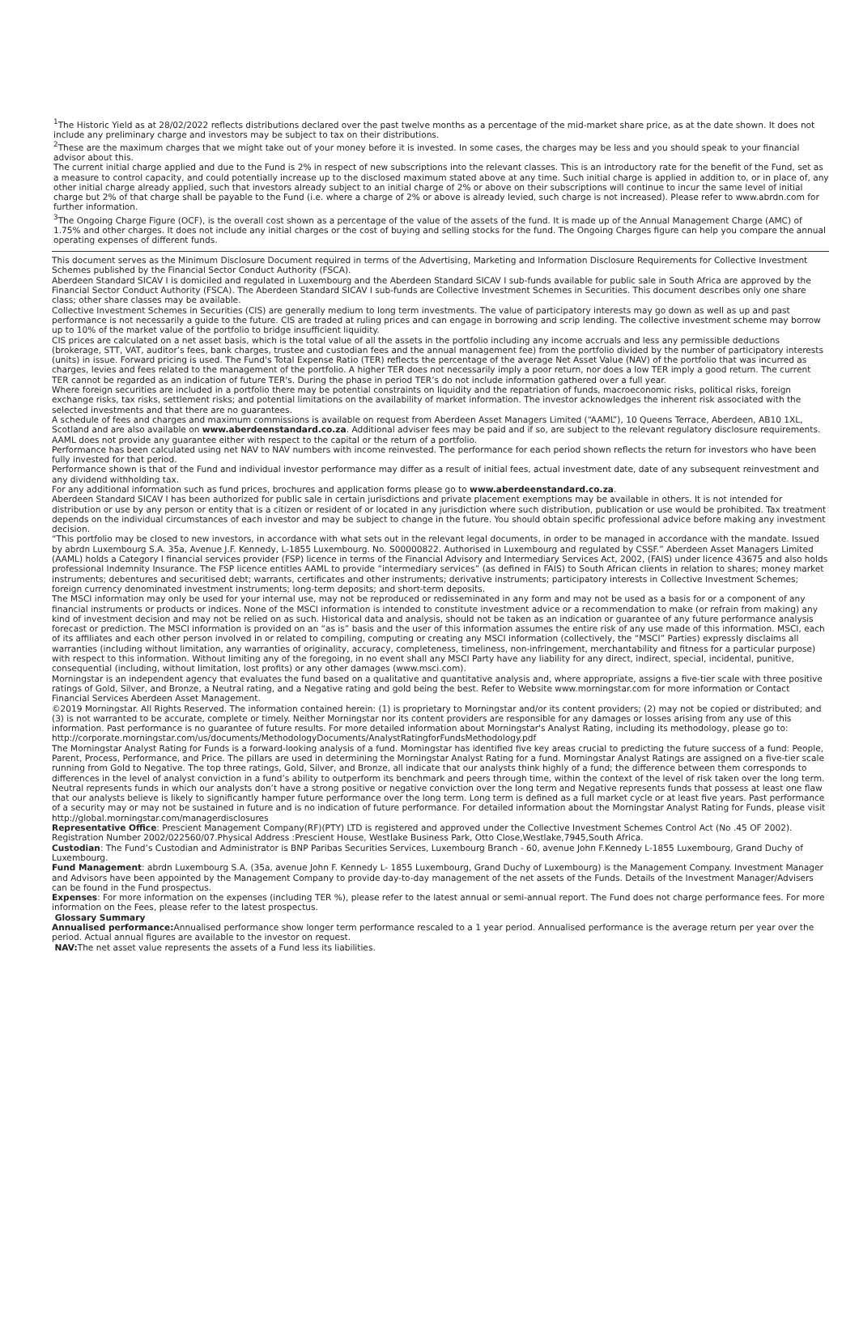<sup>1</sup> The Historic Yield as at 28/02/2022 reflects distributions declared over the past twelve months as a percentage of the mid-market share price, as at the date shown. It does not include any preliminary charge and investors may be subject to tax on their distributions.
<sup>2</sup> These are the maximum charges that we might take out of your money before it is invested. In some cases, the charges may be less and you should speak to your financial advisor about this.
The current initial charge applied and due to the Fund is 2% in respect of new subscriptions into the relevant classes. This is an introductory rate for the benefit of the Fund, set as a measure to control capacity, and could potentially increase up to the disclosed maximum stated above at any time. Such initial charge is applied in addition to, or in place of, any other initial charge already applied, such that investors already subject to an initial charge of 2% or above on their subscriptions will continue to incur the same level of initial charge but 2% of that charge shall be payable to the Fund (i.e. where a charge of 2% or above is already levied, such charge is not increased). Please refer to www.abrdn.com for further information.
<sup>3</sup> The Ongoing Charge Figure (OCF), is the overall cost shown as a percentage of the value of the assets of the fund. It is made up of the Annual Management Charge (AMC) of 1.75% and other charges. It does not include any initial charges or the cost of buying and selling stocks for the fund. The Ongoing Charges figure can help you compare the annual operating expenses of different funds.
This document serves as the Minimum Disclosure Document required in terms of the Advertising, Marketing and Information Disclosure Requirements for Collective Investment Schemes published by the Financial Sector Conduct Authority (FSCA).
Aberdeen Standard SICAV I is domiciled and regulated in Luxembourg and the Aberdeen Standard SICAV I sub-funds available for public sale in South Africa are approved by the Financial Sector Conduct Authority (FSCA). The Aberdeen Standard SICAV I sub-funds are Collective Investment Schemes in Securities. This document describes only one share class; other share classes may be available.
Collective Investment Schemes in Securities (CIS) are generally medium to long term investments. The value of participatory interests may go down as well as up and past performance is not necessarily a guide to the future. CIS are traded at ruling prices and can engage in borrowing and scrip lending. The collective investment scheme may borrow up to 10% of the market value of the portfolio to bridge insufficient liquidity.
CIS prices are calculated on a net asset basis, which is the total value of all the assets in the portfolio including any income accruals and less any permissible deductions (brokerage, STT, VAT, auditor’s fees, bank charges, trustee and custodian fees and the annual management fee) from the portfolio divided by the number of participatory interests (units) in issue. Forward pricing is used. The Fund's Total Expense Ratio (TER) reflects the percentage of the average Net Asset Value (NAV) of the portfolio that was incurred as charges, levies and fees related to the management of the portfolio. A higher TER does not necessarily imply a poor return, nor does a low TER imply a good return. The current TER cannot be regarded as an indication of future TER's. During the phase in period TER’s do not include information gathered over a full year.
Where foreign securities are included in a portfolio there may be potential constraints on liquidity and the repatriation of funds, macroeconomic risks, political risks, foreign exchange risks, tax risks, settlement risks; and potential limitations on the availability of market information. The investor acknowledges the inherent risk associated with the selected investments and that there are no guarantees.
A schedule of fees and charges and maximum commissions is available on request from Aberdeen Asset Managers Limited (“AAML”), 10 Queens Terrace, Aberdeen, AB10 1XL, Scotland and are also available on www.aberdeenstandard.co.za. Additional adviser fees may be paid and if so, are subject to the relevant regulatory disclosure requirements.
AAML does not provide any guarantee either with respect to the capital or the return of a portfolio.
Performance has been calculated using net NAV to NAV numbers with income reinvested. The performance for each period shown reflects the return for investors who have been fully invested for that period.
Performance shown is that of the Fund and individual investor performance may differ as a result of initial fees, actual investment date, date of any subsequent reinvestment and any dividend withholding tax.
For any additional information such as fund prices, brochures and application forms please go to www.aberdeenstandard.co.za.
Aberdeen Standard SICAV I has been authorized for public sale in certain jurisdictions and private placement exemptions may be available in others. It is not intended for distribution or use by any person or entity that is a citizen or resident of or located in any jurisdiction where such distribution, publication or use would be prohibited. Tax treatment depends on the individual circumstances of each investor and may be subject to change in the future. You should obtain specific professional advice before making any investment decision.
“This portfolio may be closed to new investors, in accordance with what sets out in the relevant legal documents, in order to be managed in accordance with the mandate. Issued by abrdn Luxembourg S.A. 35a, Avenue J.F. Kennedy, L-1855 Luxembourg. No. S00000822. Authorised in Luxembourg and regulated by CSSF.” Aberdeen Asset Managers Limited (AAML) holds a Category I financial services provider (FSP) licence in terms of the Financial Advisory and Intermediary Services Act, 2002, (FAIS) under licence 43675 and also holds professional Indemnity Insurance. The FSP licence entitles AAML to provide “intermediary services” (as defined in FAIS) to South African clients in relation to shares; money market instruments; debentures and securitised debt; warrants, certificates and other instruments; derivative instruments; participatory interests in Collective Investment Schemes; foreign currency denominated investment instruments; long-term deposits; and short-term deposits.
The MSCI information may only be used for your internal use, may not be reproduced or redisseminated in any form and may not be used as a basis for or a component of any financial instruments or products or indices. None of the MSCI information is intended to constitute investment advice or a recommendation to make (or refrain from making) any kind of investment decision and may not be relied on as such. Historical data and analysis, should not be taken as an indication or guarantee of any future performance analysis forecast or prediction. The MSCI information is provided on an “as is” basis and the user of this information assumes the entire risk of any use made of this information. MSCI, each of its affiliates and each other person involved in or related to compiling, computing or creating any MSCI information (collectively, the “MSCI” Parties) expressly disclaims all warranties (including without limitation, any warranties of originality, accuracy, completeness, timeliness, non-infringement, merchantability and fitness for a particular purpose) with respect to this information. Without limiting any of the foregoing, in no event shall any MSCI Party have any liability for any direct, indirect, special, incidental, punitive, consequential (including, without limitation, lost profits) or any other damages (www.msci.com).
Morningstar is an independent agency that evaluates the fund based on a qualitative and quantitative analysis and, where appropriate, assigns a five-tier scale with three positive ratings of Gold, Silver, and Bronze, a Neutral rating, and a Negative rating and gold being the best. Refer to Website www.morningstar.com for more information or Contact Financial Services Aberdeen Asset Management.
©2019 Morningstar. All Rights Reserved. The information contained herein: (1) is proprietary to Morningstar and/or its content providers; (2) may not be copied or distributed; and (3) is not warranted to be accurate, complete or timely. Neither Morningstar nor its content providers are responsible for any damages or losses arising from any use of this information. Past performance is no guarantee of future results. For more detailed information about Morningstar's Analyst Rating, including its methodology, please go to: http://corporate.morningstar.com/us/documents/MethodologyDocuments/AnalystRatingforFundsMethodology.pdf
The Morningstar Analyst Rating for Funds is a forward-looking analysis of a fund. Morningstar has identified five key areas crucial to predicting the future success of a fund: People, Parent, Process, Performance, and Price. The pillars are used in determining the Morningstar Analyst Rating for a fund. Morningstar Analyst Ratings are assigned on a five-tier scale running from Gold to Negative. The top three ratings, Gold, Silver, and Bronze, all indicate that our analysts think highly of a fund; the difference between them corresponds to differences in the level of analyst conviction in a fund’s ability to outperform its benchmark and peers through time, within the context of the level of risk taken over the long term. Neutral represents funds in which our analysts don’t have a strong positive or negative conviction over the long term and Negative represents funds that possess at least one flaw that our analysts believe is likely to significantly hamper future performance over the long term. Long term is defined as a full market cycle or at least five years. Past performance of a security may or may not be sustained in future and is no indication of future performance. For detailed information about the Morningstar Analyst Rating for Funds, please visit http://global.morningstar.com/managerdisclosures
Representative Office: Prescient Management Company(RF)(PTY) LTD is registered and approved under the Collective Investment Schemes Control Act (No .45 OF 2002). Registration Number 2002/022560/07.Physical Address :Prescient House, Westlake Business Park, Otto Close,Westlake,7945,South Africa.
Custodian: The Fund’s Custodian and Administrator is BNP Paribas Securities Services, Luxembourg Branch - 60, avenue John F.Kennedy L-1855 Luxembourg, Grand Duchy of Luxembourg.
Fund Management: abrdn Luxembourg S.A. (35a, avenue John F. Kennedy L- 1855 Luxembourg, Grand Duchy of Luxembourg) is the Management Company. Investment Manager and Advisors have been appointed by the Management Company to provide day-to-day management of the net assets of the Funds. Details of the Investment Manager/Advisers can be found in the Fund prospectus.
Expenses: For more information on the expenses (including TER %), please refer to the latest annual or semi-annual report. The Fund does not charge performance fees. For more information on the Fees, please refer to the latest prospectus.
Glossary Summary
Annualised performance: Annualised performance show longer term performance rescaled to a 1 year period. Annualised performance is the average return per year over the period. Actual annual figures are available to the investor on request.
NAV: The net asset value represents the assets of a Fund less its liabilities.